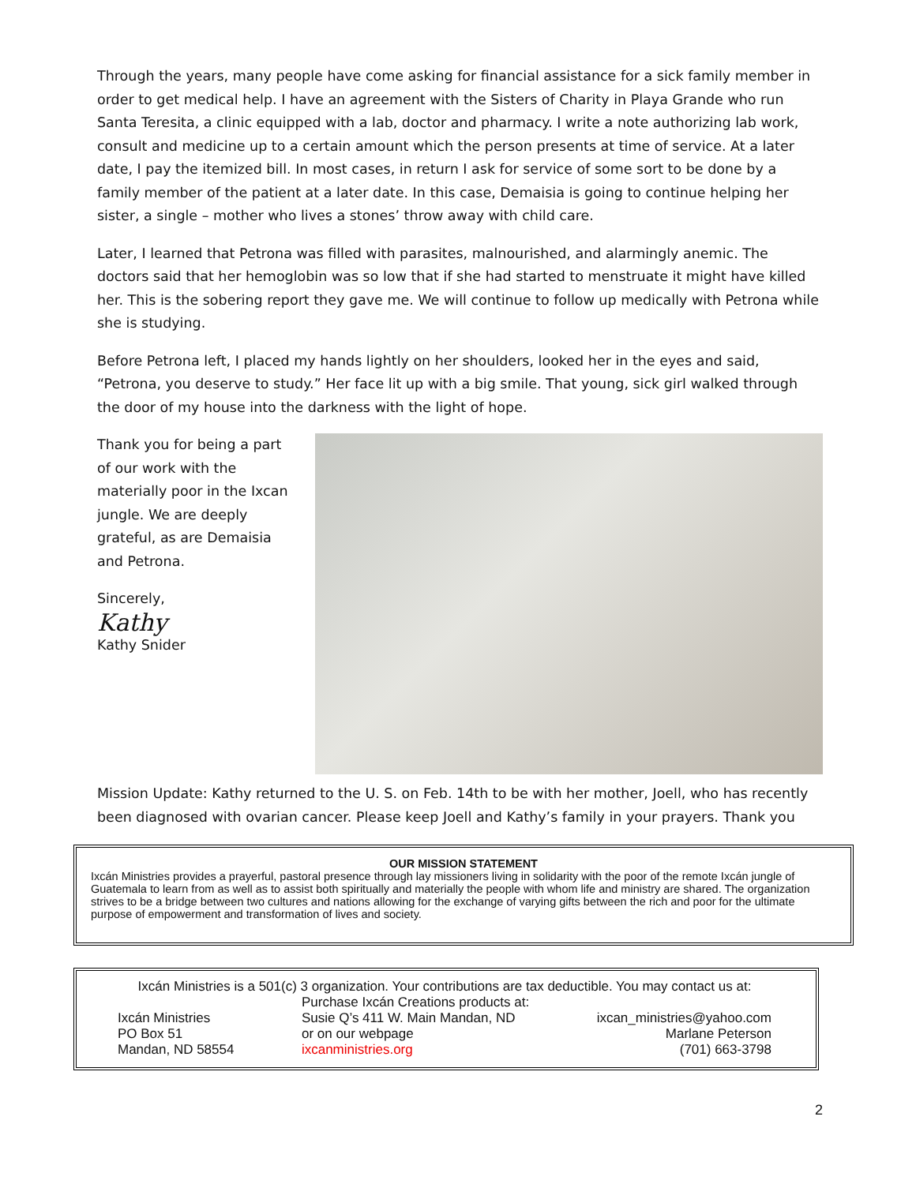Through the years, many people have come asking for financial assistance for a sick family member in order to get medical help. I have an agreement with the Sisters of Charity in Playa Grande who run Santa Teresita, a clinic equipped with a lab, doctor and pharmacy. I write a note authorizing lab work, consult and medicine up to a certain amount which the person presents at time of service. At a later date, I pay the itemized bill. In most cases, in return I ask for service of some sort to be done by a family member of the patient at a later date. In this case, Demaisia is going to continue helping her sister, a single – mother who lives a stones’ throw away with child care.
Later, I learned that Petrona was filled with parasites, malnourished, and alarmingly anemic. The doctors said that her hemoglobin was so low that if she had started to menstruate it might have killed her. This is the sobering report they gave me. We will continue to follow up medically with Petrona while she is studying.
Before Petrona left, I placed my hands lightly on her shoulders, looked her in the eyes and said, “Petrona, you deserve to study.” Her face lit up with a big smile. That young, sick girl walked through the door of my house into the darkness with the light of hope.
Thank you for being a part of our work with the materially poor in the Ixcan jungle. We are deeply grateful, as are Demaisia and Petrona.
Sincerely,
Kathy
Kathy Snider
Mission Update: Kathy returned to the U. S. on Feb. 14th to be with her mother, Joell, who has recently been diagnosed with ovarian cancer. Please keep Joell and Kathy’s family in your prayers. Thank you
OUR MISSION STATEMENT
Ixcán Ministries provides a prayerful, pastoral presence through lay missioners living in solidarity with the poor of the remote Ixcán jungle of Guatemala to learn from as well as to assist both spiritually and materially the people with whom life and ministry are shared. The organization strives to be a bridge between two cultures and nations allowing for the exchange of varying gifts between the rich and poor for the ultimate purpose of empowerment and transformation of lives and society.
Ixcán Ministries is a 501(c) 3 organization. Your contributions are tax deductible. You may contact us at:
Ixcán Ministries
PO Box 51
Mandan, ND 58554
Purchase Ixcán Creations products at:
Susie Q’s 411 W. Main Mandan, ND
or on our webpage
ixcanministries.org
ixcan_ministries@yahoo.com
Marlane Peterson
(701) 663-3798
2